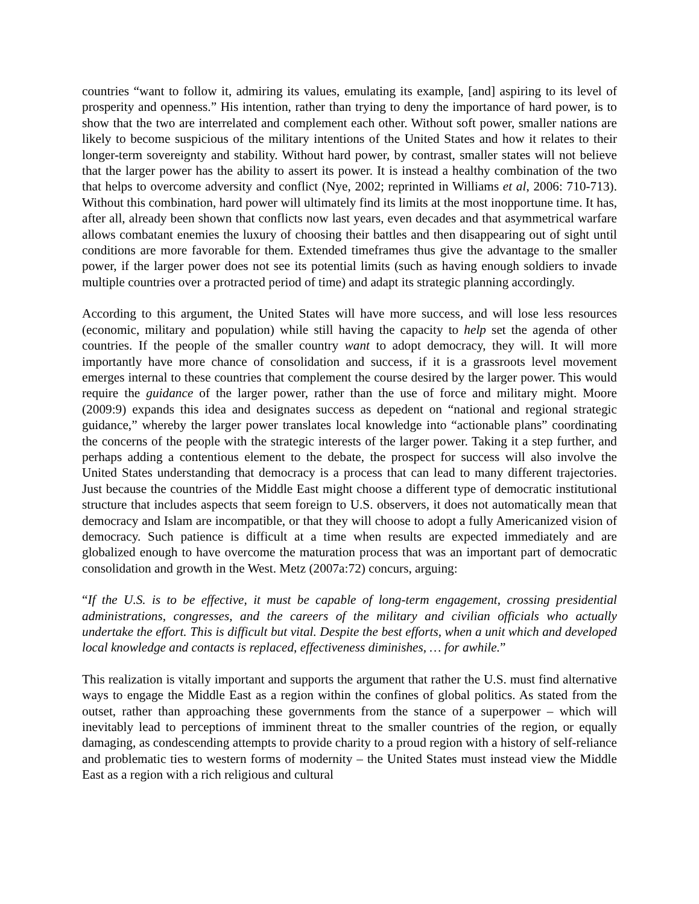countries “want to follow it, admiring its values, emulating its example, [and] aspiring to its level of prosperity and openness.” His intention, rather than trying to deny the importance of hard power, is to show that the two are interrelated and complement each other. Without soft power, smaller nations are likely to become suspicious of the military intentions of the United States and how it relates to their longer-term sovereignty and stability. Without hard power, by contrast, smaller states will not believe that the larger power has the ability to assert its power. It is instead a healthy combination of the two that helps to overcome adversity and conflict (Nye, 2002; reprinted in Williams et al, 2006: 710-713). Without this combination, hard power will ultimately find its limits at the most inopportune time. It has, after all, already been shown that conflicts now last years, even decades and that asymmetrical warfare allows combatant enemies the luxury of choosing their battles and then disappearing out of sight until conditions are more favorable for them. Extended timeframes thus give the advantage to the smaller power, if the larger power does not see its potential limits (such as having enough soldiers to invade multiple countries over a protracted period of time) and adapt its strategic planning accordingly.
According to this argument, the United States will have more success, and will lose less resources (economic, military and population) while still having the capacity to help set the agenda of other countries. If the people of the smaller country want to adopt democracy, they will. It will more importantly have more chance of consolidation and success, if it is a grassroots level movement emerges internal to these countries that complement the course desired by the larger power. This would require the guidance of the larger power, rather than the use of force and military might. Moore (2009:9) expands this idea and designates success as depedent on “national and regional strategic guidance,” whereby the larger power translates local knowledge into “actionable plans” coordinating the concerns of the people with the strategic interests of the larger power. Taking it a step further, and perhaps adding a contentious element to the debate, the prospect for success will also involve the United States understanding that democracy is a process that can lead to many different trajectories. Just because the countries of the Middle East might choose a different type of democratic institutional structure that includes aspects that seem foreign to U.S. observers, it does not automatically mean that democracy and Islam are incompatible, or that they will choose to adopt a fully Americanized vision of democracy. Such patience is difficult at a time when results are expected immediately and are globalized enough to have overcome the maturation process that was an important part of democratic consolidation and growth in the West. Metz (2007a:72) concurs, arguing:
“If the U.S. is to be effective, it must be capable of long-term engagement, crossing presidential administrations, congresses, and the careers of the military and civilian officials who actually undertake the effort. This is difficult but vital. Despite the best efforts, when a unit which and developed local knowledge and contacts is replaced, effectiveness diminishes, … for awhile.”
This realization is vitally important and supports the argument that rather the U.S. must find alternative ways to engage the Middle East as a region within the confines of global politics. As stated from the outset, rather than approaching these governments from the stance of a superpower – which will inevitably lead to perceptions of imminent threat to the smaller countries of the region, or equally damaging, as condescending attempts to provide charity to a proud region with a history of self-reliance and problematic ties to western forms of modernity – the United States must instead view the Middle East as a region with a rich religious and cultural